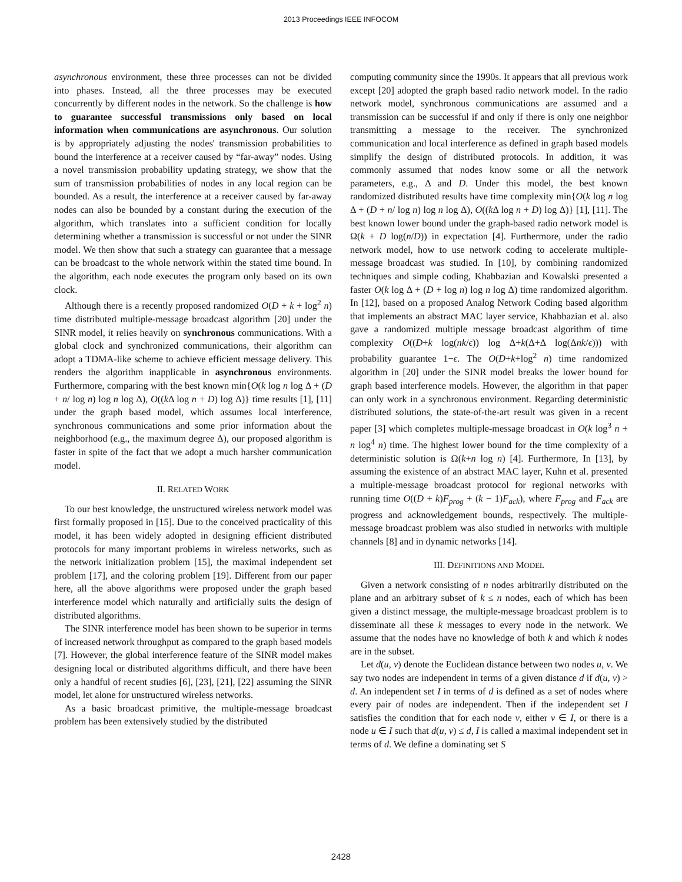2013 Proceedings IEEE INFOCOM
asynchronous environment, these three processes can not be divided into phases. Instead, all the three processes may be executed concurrently by different nodes in the network. So the challenge is how to guarantee successful transmissions only based on local information when communications are asynchronous. Our solution is by appropriately adjusting the nodes' transmission probabilities to bound the interference at a receiver caused by “far-away” nodes. Using a novel transmission probability updating strategy, we show that the sum of transmission probabilities of nodes in any local region can be bounded. As a result, the interference at a receiver caused by far-away nodes can also be bounded by a constant during the execution of the algorithm, which translates into a sufficient condition for locally determining whether a transmission is successful or not under the SINR model. We then show that such a strategy can guarantee that a message can be broadcast to the whole network within the stated time bound. In the algorithm, each node executes the program only based on its own clock.
Although there is a recently proposed randomized O(D + k + log<sup>2</sup> n) time distributed multiple-message broadcast algorithm [20] under the SINR model, it relies heavily on synchronous communications. With a global clock and synchronized communications, their algorithm can adopt a TDMA-like scheme to achieve efficient message delivery. This renders the algorithm inapplicable in asynchronous environments. Furthermore, comparing with the best known min{O(k log n log Δ + (D + n/ log n) log n log Δ), O((k Δ log n + D) log Δ)} time results [1], [11] under the graph based model, which assumes local interference, synchronous communications and some prior information about the neighborhood (e.g., the maximum degree Δ), our proposed algorithm is faster in spite of the fact that we adopt a much harsher communication model.
II. RELATED WORK
To our best knowledge, the unstructured wireless network model was first formally proposed in [15]. Due to the conceived practicality of this model, it has been widely adopted in designing efficient distributed protocols for many important problems in wireless networks, such as the network initialization problem [15], the maximal independent set problem [17], and the coloring problem [19]. Different from our paper here, all the above algorithms were proposed under the graph based interference model which naturally and artificially suits the design of distributed algorithms.
The SINR interference model has been shown to be superior in terms of increased network throughput as compared to the graph based models [7]. However, the global interference feature of the SINR model makes designing local or distributed algorithms difficult, and there have been only a handful of recent studies [6], [23], [21], [22] assuming the SINR model, let alone for unstructured wireless networks.
As a basic broadcast primitive, the multiple-message broadcast problem has been extensively studied by the distributed
computing community since the 1990s. It appears that all previous work except [20] adopted the graph based radio network model. In the radio network model, synchronous communications are assumed and a transmission can be successful if and only if there is only one neighbor transmitting a message to the receiver. The synchronized communication and local interference as defined in graph based models simplify the design of distributed protocols. In addition, it was commonly assumed that nodes know some or all the network parameters, e.g., Δ and D. Under this model, the best known randomized distributed results have time complexity min{O(k log n log Δ + (D + n/ log n) log n log Δ), O((k Δ log n + D) log Δ)} [1], [11]. The best known lower bound under the graph-based radio network model is Ω(k + D log(n/D)) in expectation [4]. Furthermore, under the radio network model, how to use network coding to accelerate multiple-message broadcast was studied. In [10], by combining randomized techniques and simple coding, Khabbazian and Kowalski presented a faster O(k log Δ + (D + log n) log n log Δ) time randomized algorithm. In [12], based on a proposed Analog Network Coding based algorithm that implements an abstract MAC layer service, Khabbazian et al. also gave a randomized multiple message broadcast algorithm of time complexity O((D+k log(nk/ϵ)) log Δ+k(Δ+Δ log(Δnk/ϵ))) with probability guarantee 1−ϵ. The O(D+k+log<sup>2</sup> n) time randomized algorithm in [20] under the SINR model breaks the lower bound for graph based interference models. However, the algorithm in that paper can only work in a synchronous environment. Regarding deterministic distributed solutions, the state-of-the-art result was given in a recent paper [3] which completes multiple-message broadcast in O(k log<sup>3</sup> n + n log<sup>4</sup> n) time. The highest lower bound for the time complexity of a deterministic solution is Ω(k+n log n) [4]. Furthermore, In [13], by assuming the existence of an abstract MAC layer, Kuhn et al. presented a multiple-message broadcast protocol for regional networks with running time O((D + k)F<sub>prog</sub> + (k − 1)F<sub>ack</sub>), where F<sub>prog</sub> and F<sub>ack</sub> are progress and acknowledgement bounds, respectively. The multiple-message broadcast problem was also studied in networks with multiple channels [8] and in dynamic networks [14].
III. DEFINITIONS AND MODEL
Given a network consisting of n nodes arbitrarily distributed on the plane and an arbitrary subset of k ≤ n nodes, each of which has been given a distinct message, the multiple-message broadcast problem is to disseminate all these k messages to every node in the network. We assume that the nodes have no knowledge of both k and which k nodes are in the subset.
Let d(u, v) denote the Euclidean distance between two nodes u, v. We say two nodes are independent in terms of a given distance d if d(u, v) > d. An independent set I in terms of d is defined as a set of nodes where every pair of nodes are independent. Then if the independent set I satisfies the condition that for each node v, either v ∈ I, or there is a node u ∈ I such that d(u, v) ≤ d, I is called a maximal independent set in terms of d. We define a dominating set S
2428